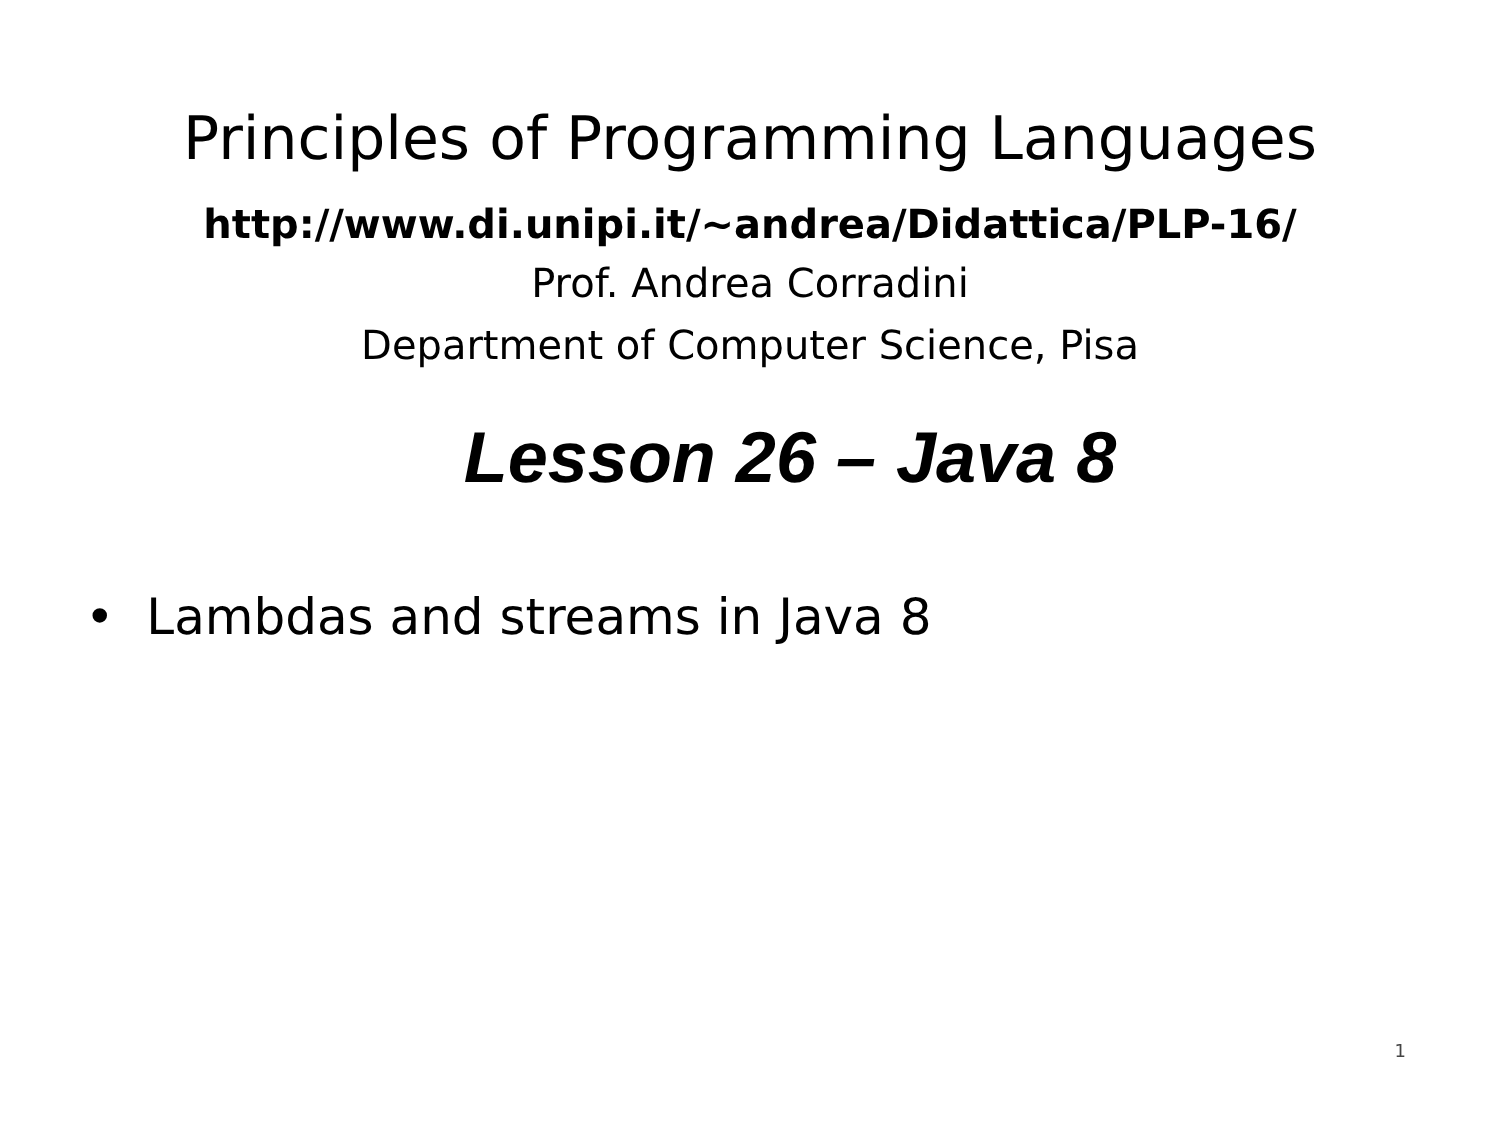Principles of Programming Languages
http://www.di.unipi.it/~andrea/Didattica/PLP-16/
Prof. Andrea Corradini
Department of Computer Science, Pisa
Lesson 26 – Java 8
• Lambdas and streams in Java 8
1